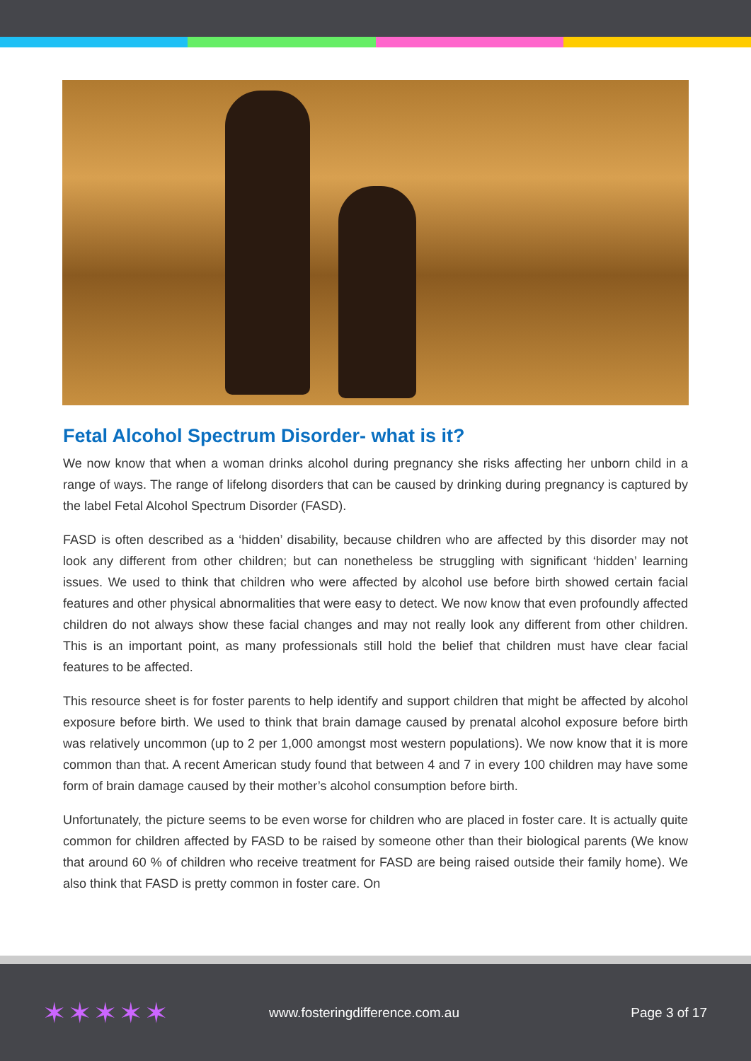Fetal Alcohol Spectrum Disorder- what is it?
We now know that when a woman drinks alcohol during pregnancy she risks affecting her unborn child in a range of ways. The range of lifelong disorders that can be caused by drinking during pregnancy is captured by the label Fetal Alcohol Spectrum Disorder (FASD).
FASD is often described as a ‘hidden’ disability, because children who are affected by this disorder may not look any different from other children; but can nonetheless be struggling with significant ‘hidden’ learning issues. We used to think that children who were affected by alcohol use before birth showed certain facial features and other physical abnormalities that were easy to detect. We now know that even profoundly affected children do not always show these facial changes and may not really look any different from other children. This is an important point, as many professionals still hold the belief that children must have clear facial features to be affected.
This resource sheet is for foster parents to help identify and support children that might be affected by alcohol exposure before birth. We used to think that brain damage caused by prenatal alcohol exposure before birth was relatively uncommon (up to 2 per 1,000 amongst most western populations). We now know that it is more common than that. A recent American study found that between 4 and 7 in every 100 children may have some form of brain damage caused by their mother’s alcohol consumption before birth.
Unfortunately, the picture seems to be even worse for children who are placed in foster care. It is actually quite common for children affected by FASD to be raised by someone other than their biological parents (We know that around 60 % of children who receive treatment for FASD are being raised outside their family home). We also think that FASD is pretty common in foster care. On
✶✶✶✶✶
www.fosteringdifference.com.au Page 3 of 17